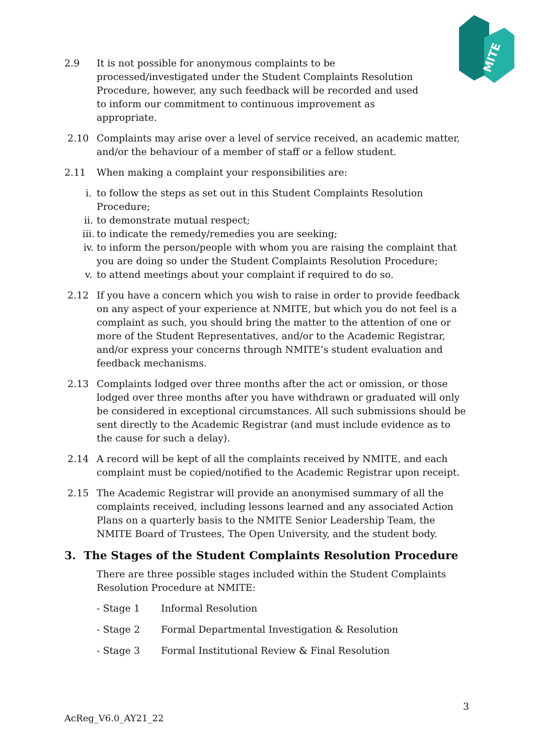MITE
2.9 It is not possible for anonymous complaints to be
processed/investigated under the Student Complaints Resolution
Procedure, however, any such feedback will be recorded and used
to inform our commitment to continuous improvement as
appropriate.
2.10 Complaints may arise over a level of service received, an academic matter, and/or the behaviour of a member of staff or a fellow student.
2.11 When making a complaint your responsibilities are:
i. to follow the steps as set out in this Student Complaints Resolution Procedure;
ii. to demonstrate mutual respect;
iii. to indicate the remedy/remedies you are seeking;
iv. to inform the person/people with whom you are raising the complaint that you are doing so under the Student Complaints Resolution Procedure;
v. to attend meetings about your complaint if required to do so.
2.12 If you have a concern which you wish to raise in order to provide feedback on any aspect of your experience at NMITE, but which you do not feel is a complaint as such, you should bring the matter to the attention of one or more of the Student Representatives, and/or to the Academic Registrar, and/or express your concerns through NMITE’s student evaluation and feedback mechanisms.
2.13 Complaints lodged over three months after the act or omission, or those lodged over three months after you have withdrawn or graduated will only be considered in exceptional circumstances. All such submissions should be sent directly to the Academic Registrar (and must include evidence as to the cause for such a delay).
2.14 A record will be kept of all the complaints received by NMITE, and each complaint must be copied/notified to the Academic Registrar upon receipt.
2.15 The Academic Registrar will provide an anonymised summary of all the complaints received, including lessons learned and any associated Action Plans on a quarterly basis to the NMITE Senior Leadership Team, the NMITE Board of Trustees, The Open University, and the student body.
3. The Stages of the Student Complaints Resolution Procedure
There are three possible stages included within the Student Complaints Resolution Procedure at NMITE:
- Stage 1 Informal Resolution
- Stage 2 Formal Departmental Investigation & Resolution
- Stage 3 Formal Institutional Review & Final Resolution
3
AcReg_V6.0_AY21_22